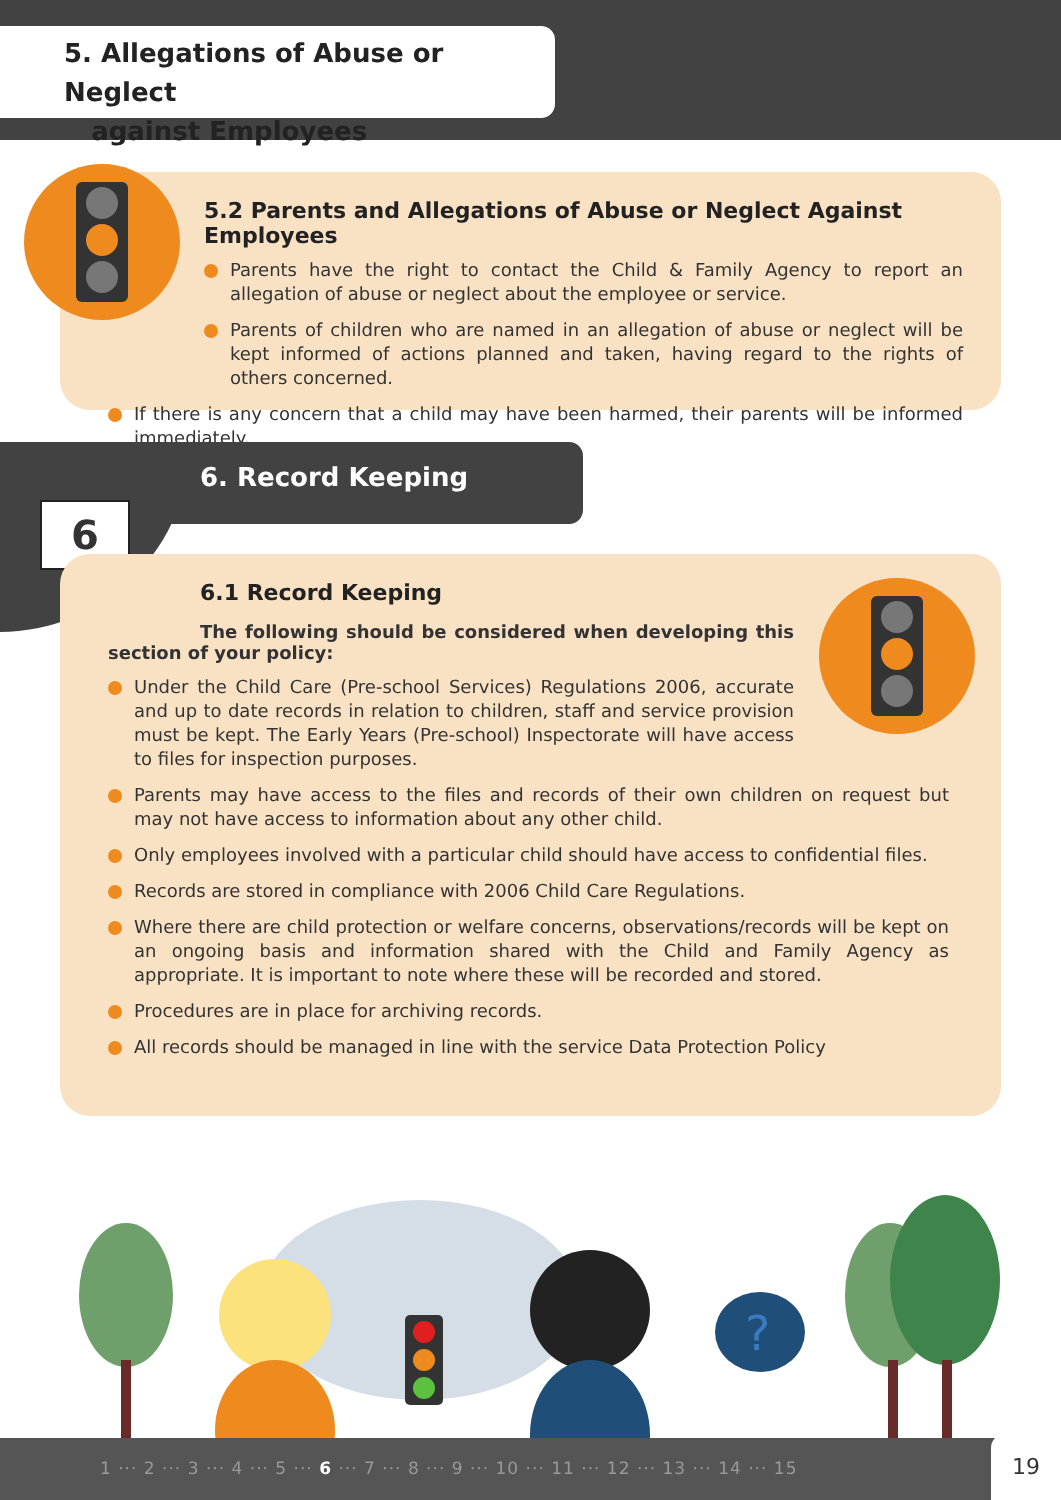5. Allegations of Abuse or Neglect
against Employees
5.2 Parents and Allegations of Abuse or Neglect Against Employees
Parents have the right to contact the Child & Family Agency to report an allegation of abuse or neglect about the employee or service.
Parents of children who are named in an allegation of abuse or neglect will be kept informed of actions planned and taken, having regard to the rights of others concerned.
If there is any concern that a child may have been harmed, their parents will be informed immediately.
6
6. Record Keeping
6.1 Record Keeping
The following should be considered when developing this section of your policy:
Under the Child Care (Pre-school Services) Regulations 2006, accurate and up to date records in relation to children, staff and service provision must be kept. The Early Years (Pre-school) Inspectorate will have access to files for inspection purposes.
Parents may have access to the files and records of their own children on request but may not have access to information about any other child.
Only employees involved with a particular child should have access to confidential files.
Records are stored in compliance with 2006 Child Care Regulations.
Where there are child protection or welfare concerns, observations/records will be kept on an ongoing basis and information shared with the Child and Family Agency as appropriate. It is important to note where these will be recorded and stored.
Procedures are in place for archiving records.
All records should be managed in line with the service Data Protection Policy
?
1 ··· 2 ··· 3 ··· 4 ··· 5 ··· 6 ··· 7 ··· 8 ··· 9 ··· 10 ··· 11 ··· 12 ··· 13 ··· 14 ··· 15
19